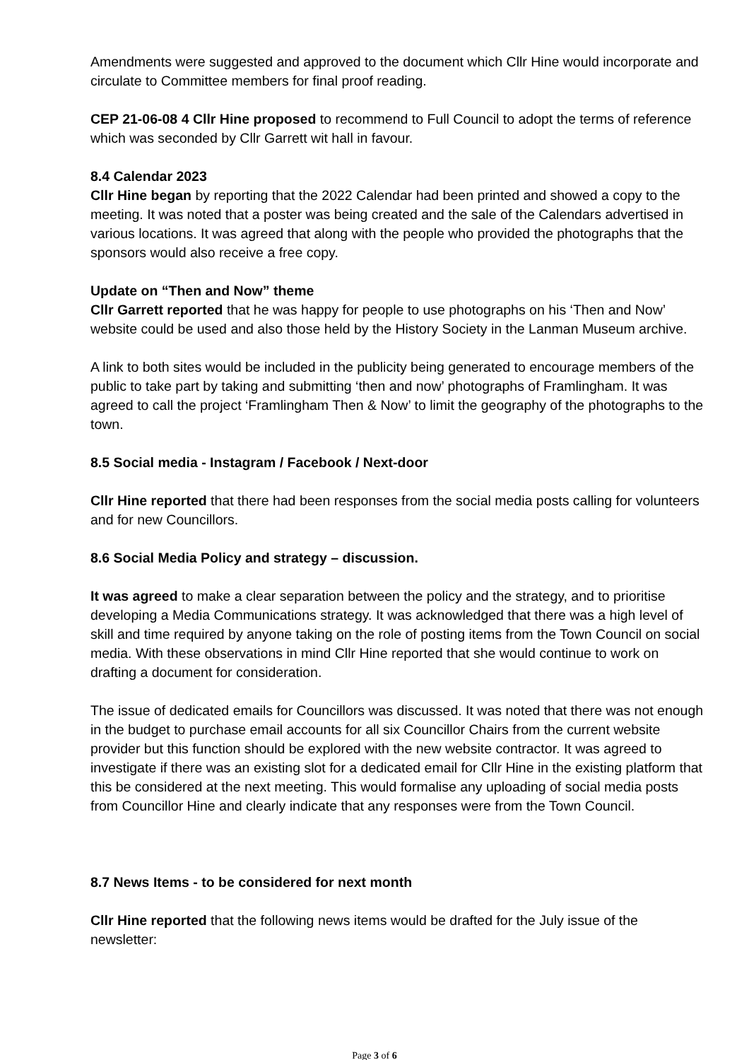Amendments were suggested and approved to the document which Cllr Hine would incorporate and circulate to Committee members for final proof reading.
CEP 21-06-08 4 Cllr Hine proposed to recommend to Full Council to adopt the terms of reference which was seconded by Cllr Garrett wit hall in favour.
8.4 Calendar 2023
Cllr Hine began by reporting that the 2022 Calendar had been printed and showed a copy to the meeting. It was noted that a poster was being created and the sale of the Calendars advertised in various locations. It was agreed that along with the people who provided the photographs that the sponsors would also receive a free copy.
Update on “Then and Now” theme
Cllr Garrett reported that he was happy for people to use photographs on his ‘Then and Now’ website could be used and also those held by the History Society in the Lanman Museum archive.
A link to both sites would be included in the publicity being generated to encourage members of the public to take part by taking and submitting ‘then and now’ photographs of Framlingham. It was agreed to call the project ‘Framlingham Then & Now’ to limit the geography of the photographs to the town.
8.5 Social media - Instagram / Facebook / Next-door
Cllr Hine reported that there had been responses from the social media posts calling for volunteers and for new Councillors.
8.6 Social Media Policy and strategy – discussion.
It was agreed to make a clear separation between the policy and the strategy, and to prioritise developing a Media Communications strategy. It was acknowledged that there was a high level of skill and time required by anyone taking on the role of posting items from the Town Council on social media. With these observations in mind Cllr Hine reported that she would continue to work on drafting a document for consideration.
The issue of dedicated emails for Councillors was discussed. It was noted that there was not enough in the budget to purchase email accounts for all six Councillor Chairs from the current website provider but this function should be explored with the new website contractor. It was agreed to investigate if there was an existing slot for a dedicated email for Cllr Hine in the existing platform that this be considered at the next meeting. This would formalise any uploading of social media posts from Councillor Hine and clearly indicate that any responses were from the Town Council.
8.7 News Items - to be considered for next month
Cllr Hine reported that the following news items would be drafted for the July issue of the newsletter:
Page 3 of 6